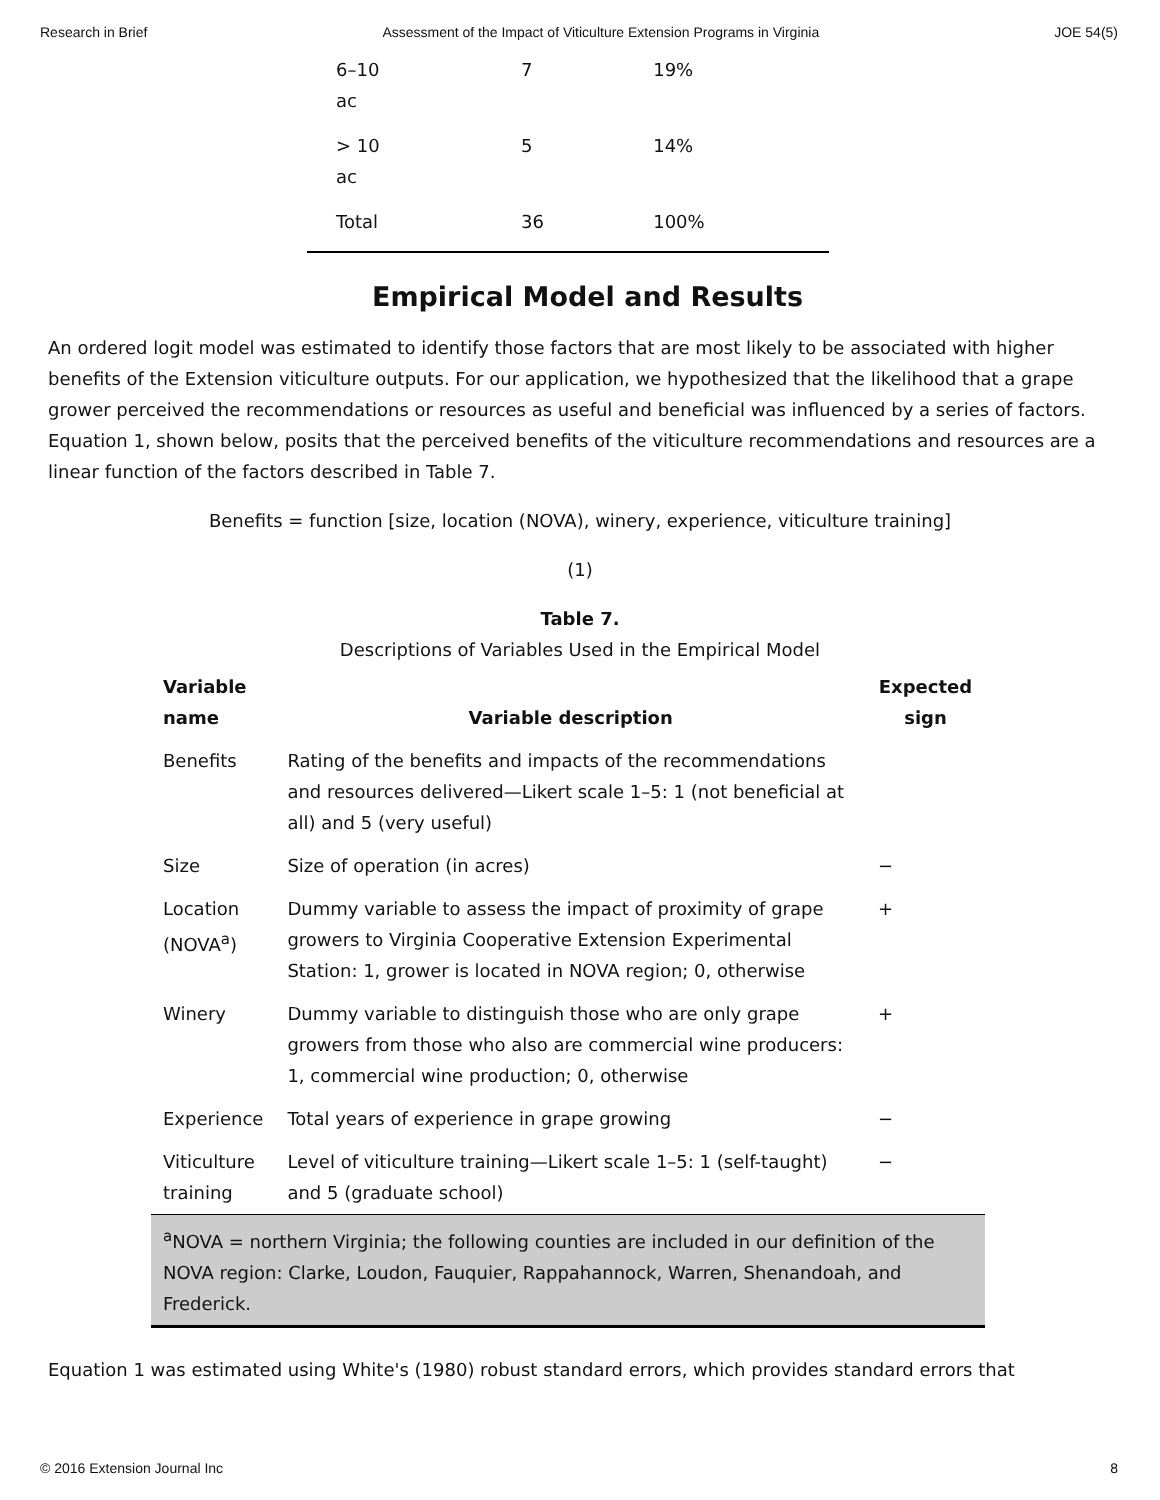Research in Brief Assessment of the Impact of Viticulture Extension Programs in Virginia JOE 54(5)
| 6–10 ac | 7 | 19% |
| > 10 ac | 5 | 14% |
| Total | 36 | 100% |
Empirical Model and Results
An ordered logit model was estimated to identify those factors that are most likely to be associated with higher benefits of the Extension viticulture outputs. For our application, we hypothesized that the likelihood that a grape grower perceived the recommendations or resources as useful and beneficial was influenced by a series of factors. Equation 1, shown below, posits that the perceived benefits of the viticulture recommendations and resources are a linear function of the factors described in Table 7.
Benefits = function [size, location (NOVA), winery, experience, viticulture training]
(1)
Table 7.
Descriptions of Variables Used in the Empirical Model
| Variable name | Variable description | Expected sign |
| --- | --- | --- |
| Benefits | Rating of the benefits and impacts of the recommendations and resources delivered—Likert scale 1–5: 1 (not beneficial at all) and 5 (very useful) | |
| Size | Size of operation (in acres) | − |
| Location (NOVA<sup>a</sup>) | Dummy variable to assess the impact of proximity of grape growers to Virginia Cooperative Extension Experimental Station: 1, grower is located in NOVA region; 0, otherwise | + |
| Winery | Dummy variable to distinguish those who are only grape growers from those who also are commercial wine producers: 1, commercial wine production; 0, otherwise | + |
| Experience | Total years of experience in grape growing | − |
| Viticulture training | Level of viticulture training—Likert scale 1–5: 1 (self-taught) and 5 (graduate school) | − |
| <sup>a</sup> NOVA = northern Virginia; the following counties are included in our definition of the NOVA region: Clarke, Loudon, Fauquier, Rappahannock, Warren, Shenandoah, and Frederick. | | |
Equation 1 was estimated using White's (1980) robust standard errors, which provides standard errors that
© 2016 Extension Journal Inc 8